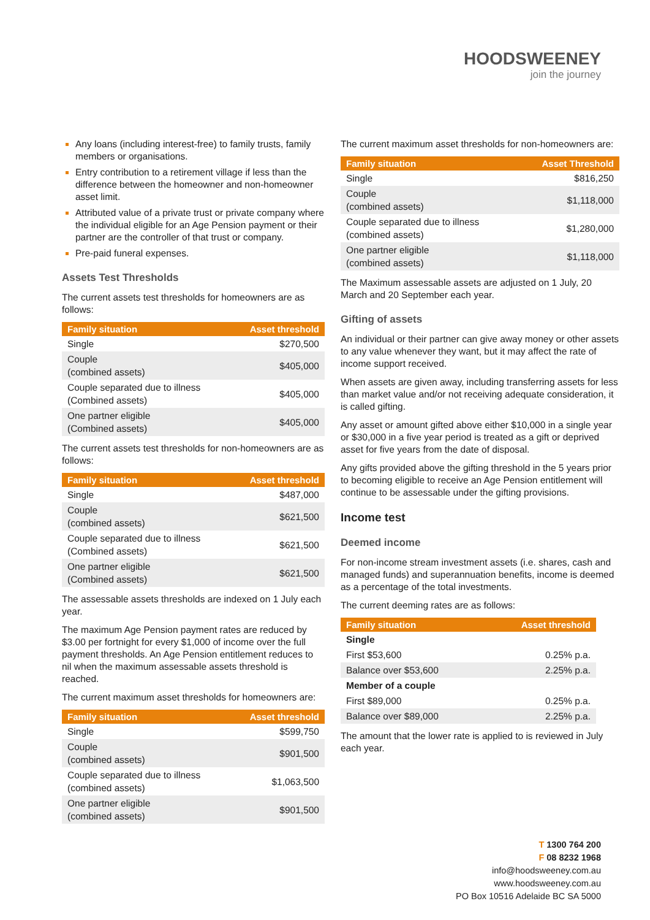HOODSWEENEY
join the journey
Any loans (including interest-free) to family trusts, family members or organisations.
Entry contribution to a retirement village if less than the difference between the homeowner and non-homeowner asset limit.
Attributed value of a private trust or private company where the individual eligible for an Age Pension payment or their partner are the controller of that trust or company.
Pre-paid funeral expenses.
Assets Test Thresholds
The current assets test thresholds for homeowners are as follows:
| Family situation | Asset threshold |
| --- | --- |
| Single | $270,500 |
| Couple (combined assets) | $405,000 |
| Couple separated due to illness (Combined assets) | $405,000 |
| One partner eligible (Combined assets) | $405,000 |
The current assets test thresholds for non-homeowners are as follows:
| Family situation | Asset threshold |
| --- | --- |
| Single | $487,000 |
| Couple (combined assets) | $621,500 |
| Couple separated due to illness (Combined assets) | $621,500 |
| One partner eligible (Combined assets) | $621,500 |
The assessable assets thresholds are indexed on 1 July each year.
The maximum Age Pension payment rates are reduced by $3.00 per fortnight for every $1,000 of income over the full payment thresholds. An Age Pension entitlement reduces to nil when the maximum assessable assets threshold is reached.
The current maximum asset thresholds for homeowners are:
| Family situation | Asset threshold |
| --- | --- |
| Single | $599,750 |
| Couple (combined assets) | $901,500 |
| Couple separated due to illness (combined assets) | $1,063,500 |
| One partner eligible (combined assets) | $901,500 |
The current maximum asset thresholds for non-homeowners are:
| Family situation | Asset Threshold |
| --- | --- |
| Single | $816,250 |
| Couple (combined assets) | $1,118,000 |
| Couple separated due to illness (combined assets) | $1,280,000 |
| One partner eligible (combined assets) | $1,118,000 |
The Maximum assessable assets are adjusted on 1 July, 20 March and 20 September each year.
Gifting of assets
An individual or their partner can give away money or other assets to any value whenever they want, but it may affect the rate of income support received.
When assets are given away, including transferring assets for less than market value and/or not receiving adequate consideration, it is called gifting.
Any asset or amount gifted above either $10,000 in a single year or $30,000 in a five year period is treated as a gift or deprived asset for five years from the date of disposal.
Any gifts provided above the gifting threshold in the 5 years prior to becoming eligible to receive an Age Pension entitlement will continue to be assessable under the gifting provisions.
Income test
Deemed income
For non-income stream investment assets (i.e. shares, cash and managed funds) and superannuation benefits, income is deemed as a percentage of the total investments.
The current deeming rates are as follows:
| Family situation | Asset threshold |
| --- | --- |
| Single | |
| First $53,600 | 0.25% p.a. |
| Balance over $53,600 | 2.25% p.a. |
| Member of a couple | |
| First $89,000 | 0.25% p.a. |
| Balance over $89,000 | 2.25% p.a. |
The amount that the lower rate is applied to is reviewed in July each year.
T 1300 764 200
F 08 8232 1968
info@hoodsweeney.com.au
www.hoodsweeney.com.au
PO Box 10516 Adelaide BC SA 5000